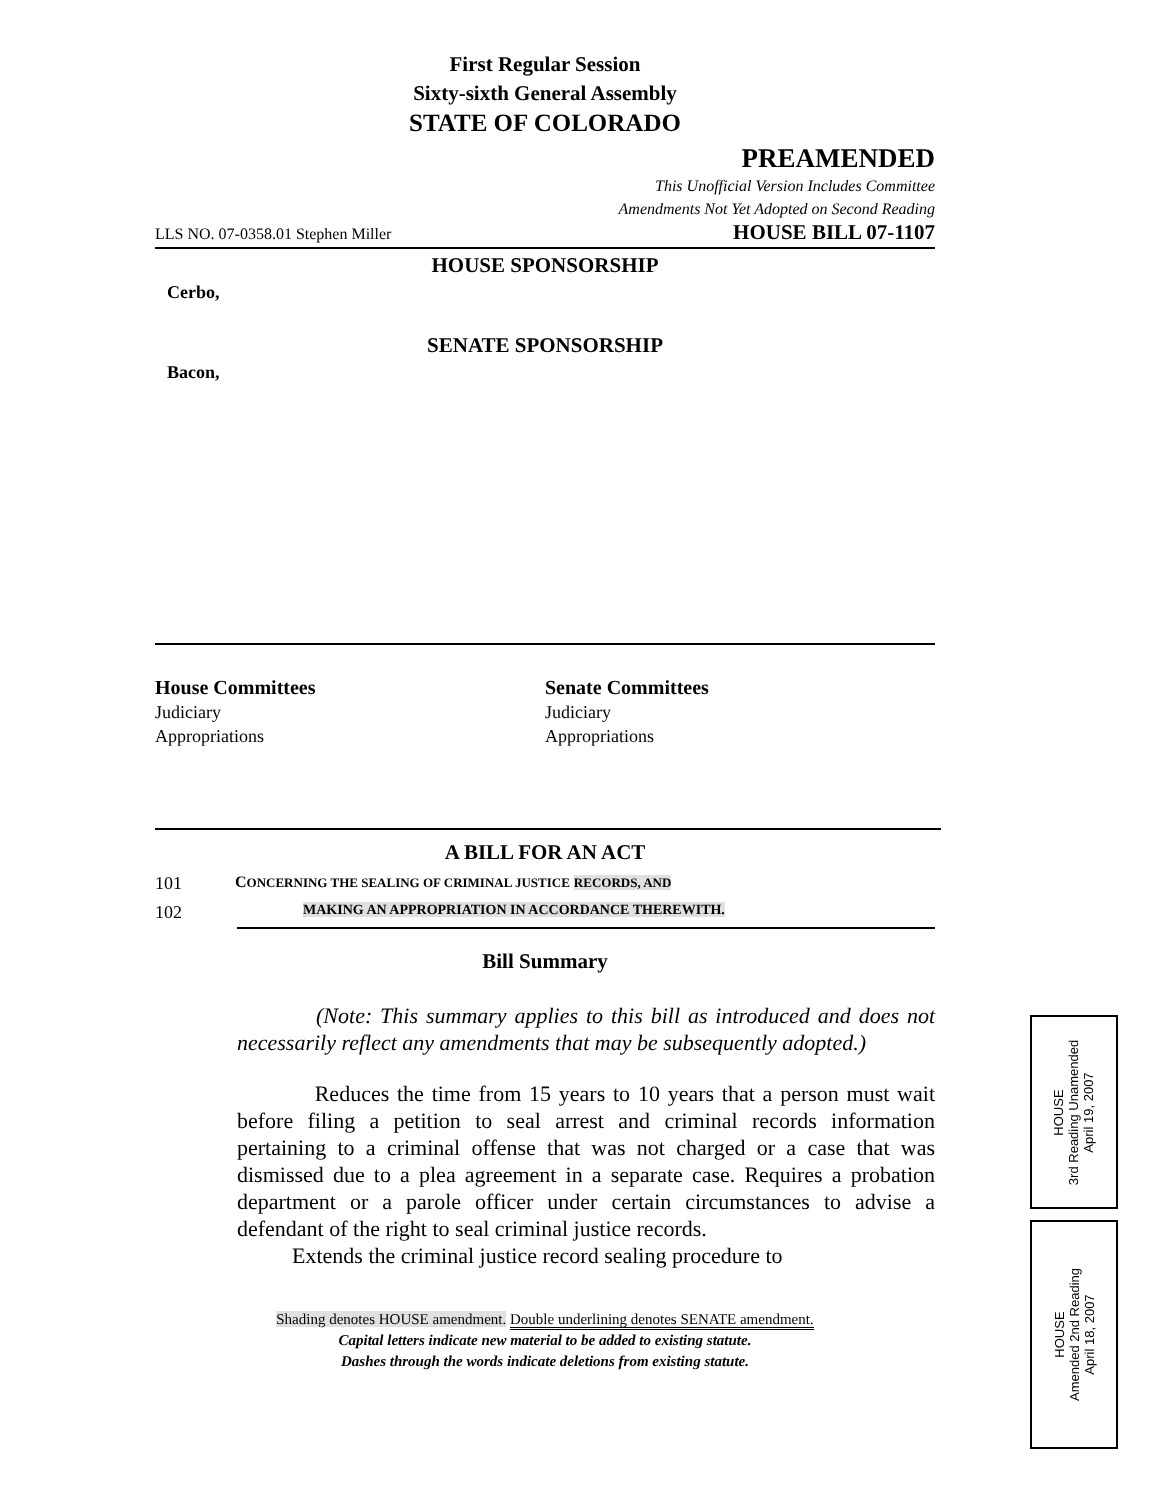First Regular Session
Sixty-sixth General Assembly
STATE OF COLORADO
PREAMENDED
This Unofficial Version Includes Committee
Amendments Not Yet Adopted on Second Reading
LLS NO. 07-0358.01 Stephen Miller HOUSE BILL 07-1107
HOUSE SPONSORSHIP
Cerbo,
SENATE SPONSORSHIP
Bacon,
House Committees
Judiciary
Appropriations
Senate Committees
Judiciary
Appropriations
A BILL FOR AN ACT
101 CONCERNING THE SEALING OF CRIMINAL JUSTICE RECORDS, AND
102 MAKING AN APPROPRIATION IN ACCORDANCE THEREWITH.
Bill Summary
(Note: This summary applies to this bill as introduced and does not necessarily reflect any amendments that may be subsequently adopted.)
Reduces the time from 15 years to 10 years that a person must wait before filing a petition to seal arrest and criminal records information pertaining to a criminal offense that was not charged or a case that was dismissed due to a plea agreement in a separate case. Requires a probation department or a parole officer under certain circumstances to advise a defendant of the right to seal criminal justice records.
Extends the criminal justice record sealing procedure to
Shading denotes HOUSE amendment. Double underlining denotes SENATE amendment.
Capital letters indicate new material to be added to existing statute.
Dashes through the words indicate deletions from existing statute.
HOUSE
3rd Reading Unamended
April 19, 2007
HOUSE
Amended 2nd Reading
April 18, 2007